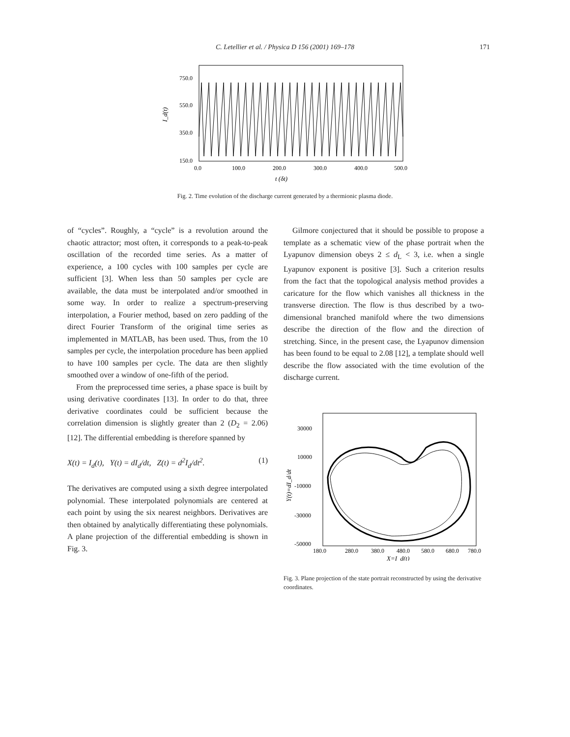C. Letellier et al. / Physica D 156 (2001) 169–178 171
750.0
550.0
350.0
150.0
0.0
100.0
200.0
300.0
400.0
500.0
t (δt)
I_d(t)
Fig. 2. Time evolution of the discharge current generated by a thermionic plasma diode.
of “cycles”. Roughly, a “cycle” is a revolution around the chaotic attractor; most often, it corresponds to a peak-to-peak oscillation of the recorded time series. As a matter of experience, a 100 cycles with 100 samples per cycle are sufficient [3]. When less than 50 samples per cycle are available, the data must be interpolated and/or smoothed in some way. In order to realize a spectrum-preserving interpolation, a Fourier method, based on zero padding of the direct Fourier Transform of the original time series as implemented in MATLAB, has been used. Thus, from the 10 samples per cycle, the interpolation procedure has been applied to have 100 samples per cycle. The data are then slightly smoothed over a window of one-fifth of the period.
From the preprocessed time series, a phase space is built by using derivative coordinates [13]. In order to do that, three derivative coordinates could be sufficient because the correlation dimension is slightly greater than 2 (D<sub>2</sub> = 2.06) [12]. The differential embedding is therefore spanned by
X(t) = I<sub>d</sub>(t), Y(t) = dI<sub>d</sub>/dt, Z(t) = d<sup>2</sup>I<sub>d</sub>/dt<sup>2</sup>. (1)
The derivatives are computed using a sixth degree interpolated polynomial. These interpolated polynomials are centered at each point by using the six nearest neighbors. Derivatives are then obtained by analytically differentiating these polynomials. A plane projection of the differential embedding is shown in Fig. 3.
Gilmore conjectured that it should be possible to propose a template as a schematic view of the phase portrait when the Lyapunov dimension obeys 2 ≤ d<sub>L</sub> < 3, i.e. when a single Lyapunov exponent is positive [3]. Such a criterion results from the fact that the topological analysis method provides a caricature for the flow which vanishes all thickness in the transverse direction. The flow is thus described by a two-dimensional branched manifold where the two dimensions describe the direction of the flow and the direction of stretching. Since, in the present case, the Lyapunov dimension has been found to be equal to 2.08 [12], a template should well describe the flow associated with the time evolution of the discharge current.
30000
10000
-10000
-30000
-50000
180.0
280.0
380.0
480.0
580.0
680.0
780.0
X=I_d(t)
Y(t)=dI_d/dt
Fig. 3. Plane projection of the state portrait reconstructed by using the derivative coordinates.